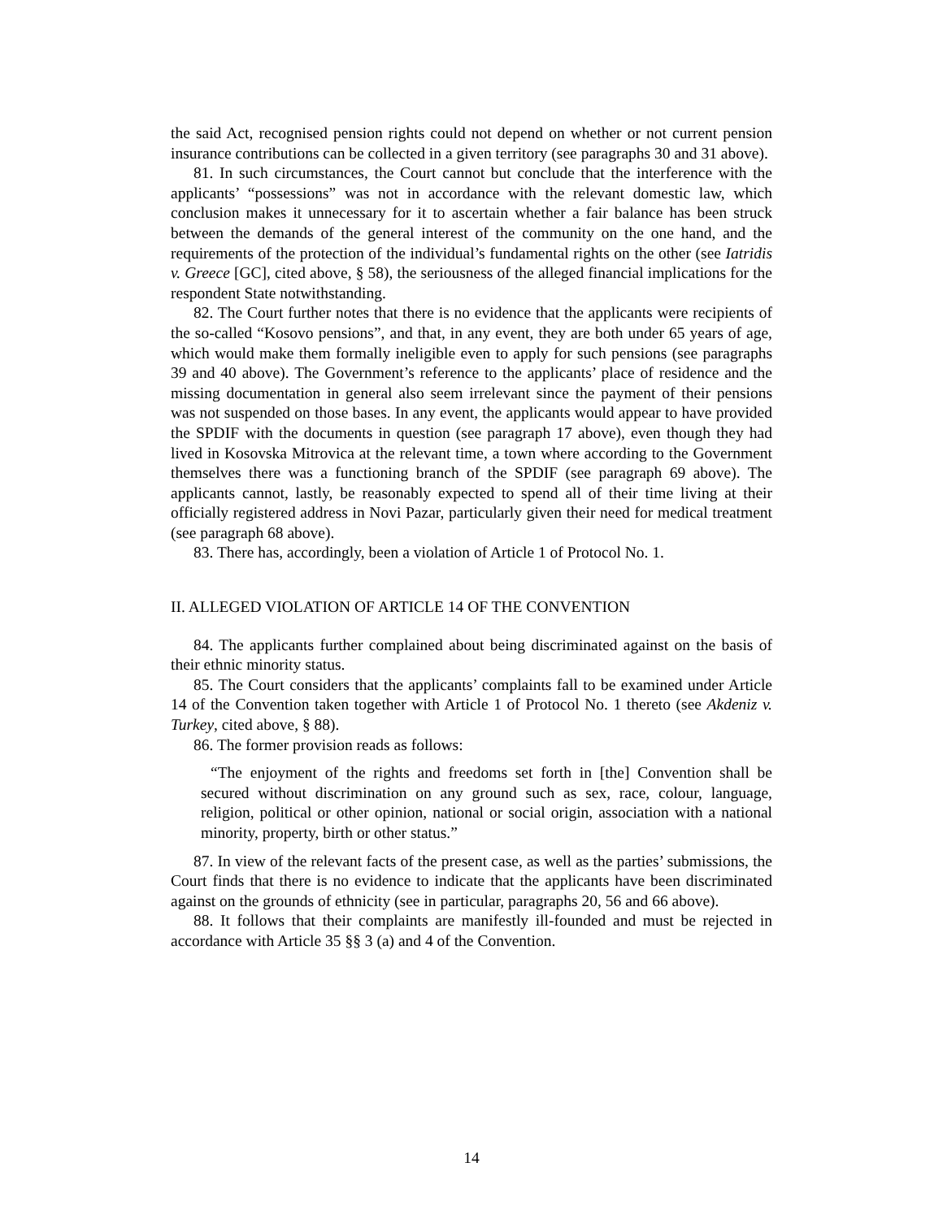the said Act, recognised pension rights could not depend on whether or not current pension insurance contributions can be collected in a given territory (see paragraphs 30 and 31 above).
81. In such circumstances, the Court cannot but conclude that the interference with the applicants’ “possessions” was not in accordance with the relevant domestic law, which conclusion makes it unnecessary for it to ascertain whether a fair balance has been struck between the demands of the general interest of the community on the one hand, and the requirements of the protection of the individual’s fundamental rights on the other (see Iatridis v. Greece [GC], cited above, § 58), the seriousness of the alleged financial implications for the respondent State notwithstanding.
82. The Court further notes that there is no evidence that the applicants were recipients of the so-called “Kosovo pensions”, and that, in any event, they are both under 65 years of age, which would make them formally ineligible even to apply for such pensions (see paragraphs 39 and 40 above). The Government’s reference to the applicants’ place of residence and the missing documentation in general also seem irrelevant since the payment of their pensions was not suspended on those bases. In any event, the applicants would appear to have provided the SPDIF with the documents in question (see paragraph 17 above), even though they had lived in Kosovska Mitrovica at the relevant time, a town where according to the Government themselves there was a functioning branch of the SPDIF (see paragraph 69 above). The applicants cannot, lastly, be reasonably expected to spend all of their time living at their officially registered address in Novi Pazar, particularly given their need for medical treatment (see paragraph 68 above).
83. There has, accordingly, been a violation of Article 1 of Protocol No. 1.
II. ALLEGED VIOLATION OF ARTICLE 14 OF THE CONVENTION
84. The applicants further complained about being discriminated against on the basis of their ethnic minority status.
85. The Court considers that the applicants’ complaints fall to be examined under Article 14 of the Convention taken together with Article 1 of Protocol No. 1 thereto (see Akdeniz v. Turkey, cited above, § 88).
86. The former provision reads as follows:
“The enjoyment of the rights and freedoms set forth in [the] Convention shall be secured without discrimination on any ground such as sex, race, colour, language, religion, political or other opinion, national or social origin, association with a national minority, property, birth or other status.”
87. In view of the relevant facts of the present case, as well as the parties’ submissions, the Court finds that there is no evidence to indicate that the applicants have been discriminated against on the grounds of ethnicity (see in particular, paragraphs 20, 56 and 66 above).
88. It follows that their complaints are manifestly ill-founded and must be rejected in accordance with Article 35 §§ 3 (a) and 4 of the Convention.
14